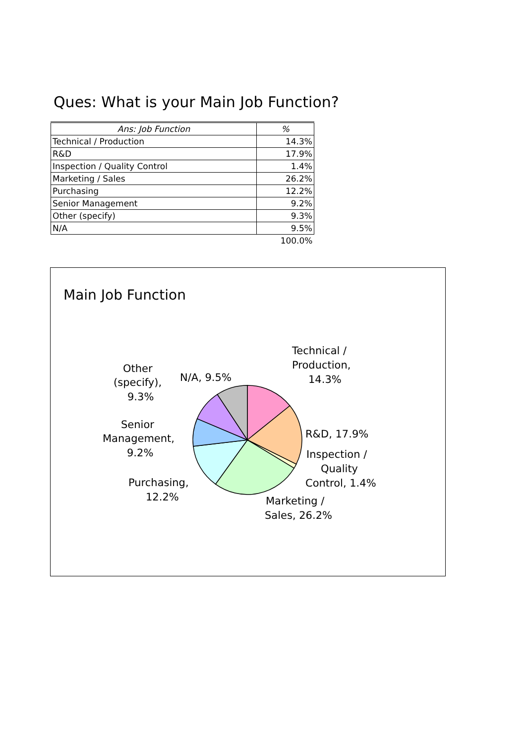Ques: What is your Main Job Function?
| Ans: Job Function | % |
| --- | --- |
| Technical / Production | 14.3% |
| R&D | 17.9% |
| Inspection / Quality Control | 1.4% |
| Marketing / Sales | 26.2% |
| Purchasing | 12.2% |
| Senior Management | 9.2% |
| Other (specify) | 9.3% |
| N/A | 9.5% |
| | 100.0% |
Main Job Function
Technical /
Production,
14.3%
R&D, 17.9%
Inspection /
Quality
Control, 1.4%
Marketing /
Sales, 26.2%
Purchasing,
12.2%
Senior
Management,
9.2%
Other
(specify),
9.3%
N/A, 9.5%